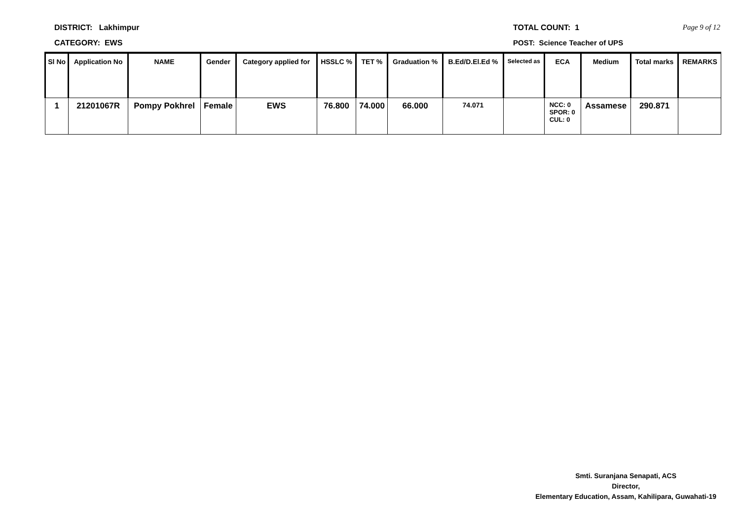DISTRICT: Lakhimpur
CATEGORY: EWS
TOTAL COUNT: 1
POST: Science Teacher of UPS
Page 9 of 12
| Sl No | Application No | NAME | Gender | Category applied for | HSSLC % | TET % | Graduation % | B.Ed/D.El.Ed % | Selected as | ECA | Medium | Total marks | REMARKS |
| --- | --- | --- | --- | --- | --- | --- | --- | --- | --- | --- | --- | --- | --- |
| 1 | 21201067R | Pompy Pokhrel | Female | EWS | 76.800 | 74.000 | 66.000 | 74.071 | | NCC: 0 SPOR: 0 CUL: 0 | Assamese | 290.871 | |
Smti. Suranjana Senapati, ACS
Director,
Elementary Education, Assam, Kahilipara, Guwahati-19